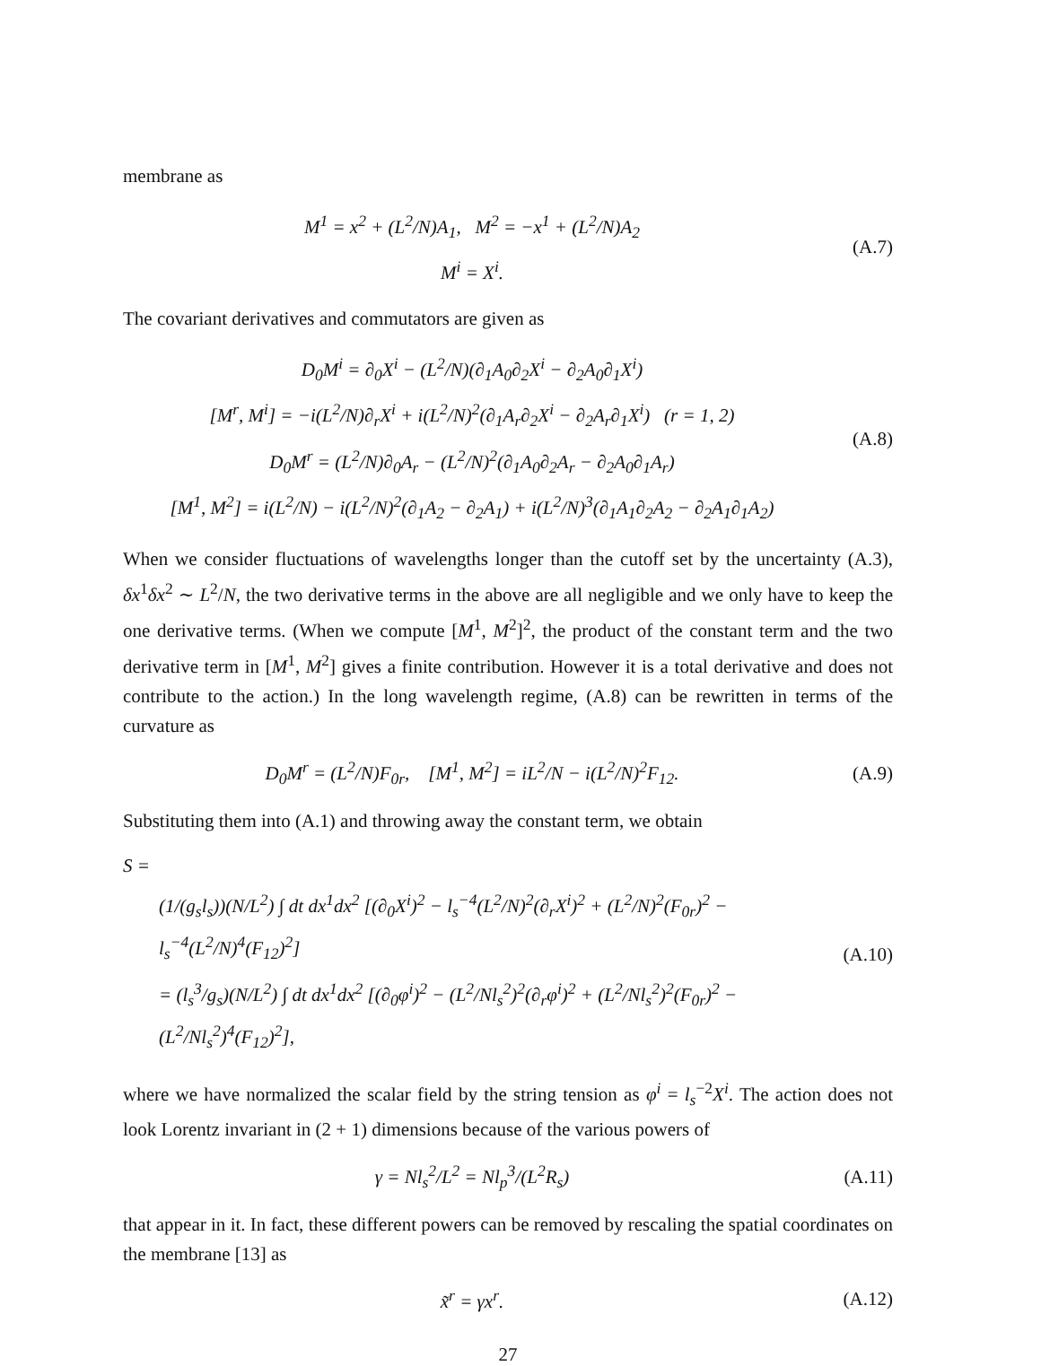membrane as
M<sup>1</sup> = x<sup>2</sup> + (L<sup>2</sup>/N)A<sub>1</sub>, M<sup>2</sup> = −x<sup>1</sup> + (L<sup>2</sup>/N)A<sub>2</sub>
M<sup>i</sup> = X<sup>i</sup>.
(A.7)
The covariant derivatives and commutators are given as
D<sub>0</sub>M<sup>i</sup> = ∂<sub>0</sub>X<sup>i</sup> − (L<sup>2</sup>/N)(∂<sub>1</sub>A<sub>0</sub>∂<sub>2</sub>X<sup>i</sup> − ∂<sub>2</sub>A<sub>0</sub>∂<sub>1</sub>X<sup>i</sup>)
[M<sup>r</sup>, M<sup>i</sup>] = −i(L<sup>2</sup>/N)∂<sub>r</sub>X<sup>i</sup> + i(L<sup>2</sup>/N)<sup>2</sup>(∂<sub>1</sub>A<sub>r</sub>∂<sub>2</sub>X<sup>i</sup> − ∂<sub>2</sub>A<sub>r</sub>∂<sub>1</sub>X<sup>i</sup>) (r = 1, 2)
D<sub>0</sub>M<sup>r</sup> = (L<sup>2</sup>/N)∂<sub>0</sub>A<sub>r</sub> − (L<sup>2</sup>/N)<sup>2</sup>(∂<sub>1</sub>A<sub>0</sub>∂<sub>2</sub>A<sub>r</sub> − ∂<sub>2</sub>A<sub>0</sub>∂<sub>1</sub>A<sub>r</sub>)
[M<sup>1</sup>, M<sup>2</sup>] = i(L<sup>2</sup>/N) − i(L<sup>2</sup>/N)<sup>2</sup>(∂<sub>1</sub>A<sub>2</sub> − ∂<sub>2</sub>A<sub>1</sub>) + i(L<sup>2</sup>/N)<sup>3</sup>(∂<sub>1</sub>A<sub>1</sub>∂<sub>2</sub>A<sub>2</sub> − ∂<sub>2</sub>A<sub>1</sub>∂<sub>1</sub>A<sub>2</sub>)
(A.8)
When we consider fluctuations of wavelengths longer than the cutoff set by the uncertainty (A.3), δx<sup>1</sup>δx<sup>2</sup> ∼ L<sup>2</sup>/N, the two derivative terms in the above are all negligible and we only have to keep the one derivative terms. (When we compute [M<sup>1</sup>, M<sup>2</sup>]<sup>2</sup>, the product of the constant term and the two derivative term in [M<sup>1</sup>, M<sup>2</sup>] gives a finite contribution. However it is a total derivative and does not contribute to the action.) In the long wavelength regime, (A.8) can be rewritten in terms of the curvature as
D<sub>0</sub>M<sup>r</sup> = (L<sup>2</sup>/N)F<sub>0r</sub>, [M<sup>1</sup>, M<sup>2</sup>] = iL<sup>2</sup>/N − i(L<sup>2</sup>/N)<sup>2</sup>F<sub>12</sub>.
(A.9)
Substituting them into (A.1) and throwing away the constant term, we obtain
S =
(1/(g<sub>s</sub>l<sub>s</sub>))(N/L<sup>2</sup>) ∫ dt dx<sup>1</sup>dx<sup>2</sup> [(∂<sub>0</sub>X<sup>i</sup>)<sup>2</sup> − l<sub>s</sub><sup>−4</sup>(L<sup>2</sup>/N)<sup>2</sup>(∂<sub>r</sub>X<sup>i</sup>)<sup>2</sup> + (L<sup>2</sup>/N)<sup>2</sup>(F<sub>0r</sub>)<sup>2</sup> − l<sub>s</sub><sup>−4</sup>(L<sup>2</sup>/N)<sup>4</sup>(F<sub>12</sub>)<sup>2</sup>]
= (l<sub>s</sub><sup>3</sup>/g<sub>s</sub>)(N/L<sup>2</sup>) ∫ dt dx<sup>1</sup>dx<sup>2</sup> [(∂<sub>0</sub>φ<sup>i</sup>)<sup>2</sup> − (L<sup>2</sup>/Nl<sub>s</sub><sup>2</sup>)<sup>2</sup>(∂<sub>r</sub>φ<sup>i</sup>)<sup>2</sup> + (L<sup>2</sup>/Nl<sub>s</sub><sup>2</sup>)<sup>2</sup>(F<sub>0r</sub>)<sup>2</sup> − (L<sup>2</sup>/Nl<sub>s</sub><sup>2</sup>)<sup>4</sup>(F<sub>12</sub>)<sup>2</sup>],
(A.10)
where we have normalized the scalar field by the string tension as φ<sup>i</sup> = l<sub>s</sub><sup>−2</sup>X<sup>i</sup>. The action does not look Lorentz invariant in (2 + 1) dimensions because of the various powers of
γ = Nl<sub>s</sub><sup>2</sup>/L<sup>2</sup> = Nl<sub>p</sub><sup>3</sup>/(L<sup>2</sup>R<sub>s</sub>) (A.11)
that appear in it. In fact, these different powers can be removed by rescaling the spatial coordinates on the membrane [13] as
x̃<sup>r</sup> = γx<sup>r</sup>. (A.12)
27